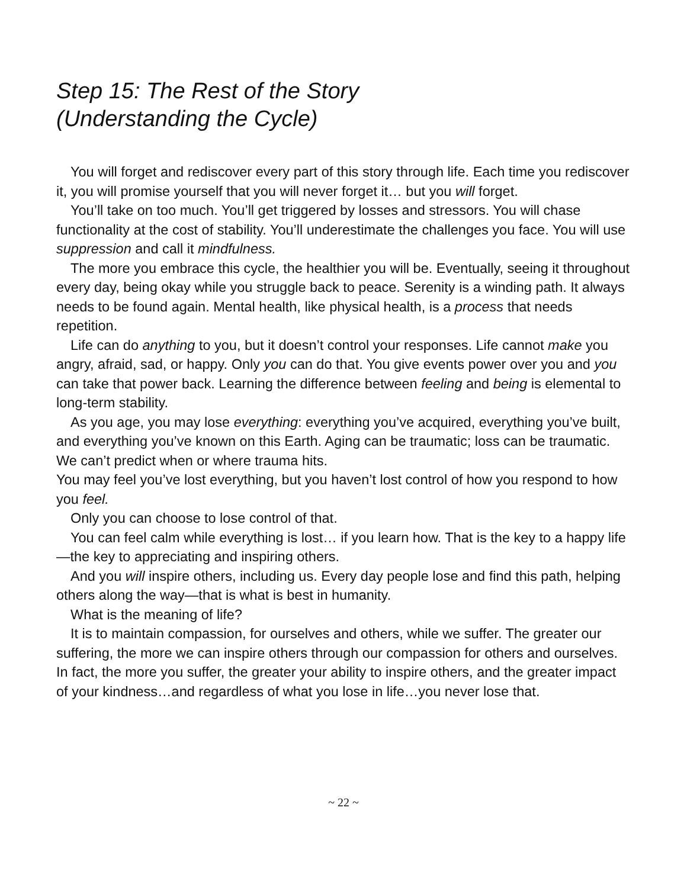Step 15: The Rest of the Story
(Understanding the Cycle)
You will forget and rediscover every part of this story through life. Each time you rediscover it, you will promise yourself that you will never forget it… but you will forget.
You’ll take on too much. You’ll get triggered by losses and stressors. You will chase functionality at the cost of stability. You’ll underestimate the challenges you face. You will use suppression and call it mindfulness.
The more you embrace this cycle, the healthier you will be. Eventually, seeing it throughout every day, being okay while you struggle back to peace. Serenity is a winding path. It always needs to be found again. Mental health, like physical health, is a process that needs repetition.
Life can do anything to you, but it doesn’t control your responses. Life cannot make you angry, afraid, sad, or happy. Only you can do that. You give events power over you and you can take that power back. Learning the difference between feeling and being is elemental to long-term stability.
As you age, you may lose everything: everything you’ve acquired, everything you’ve built, and everything you’ve known on this Earth. Aging can be traumatic; loss can be traumatic. We can’t predict when or where trauma hits.
You may feel you’ve lost everything, but you haven’t lost control of how you respond to how you feel.
Only you can choose to lose control of that.
You can feel calm while everything is lost… if you learn how. That is the key to a happy life—the key to appreciating and inspiring others.
And you will inspire others, including us. Every day people lose and find this path, helping others along the way—that is what is best in humanity.
What is the meaning of life?
It is to maintain compassion, for ourselves and others, while we suffer. The greater our suffering, the more we can inspire others through our compassion for others and ourselves. In fact, the more you suffer, the greater your ability to inspire others, and the greater impact of your kindness…and regardless of what you lose in life…you never lose that.
~ 22 ~